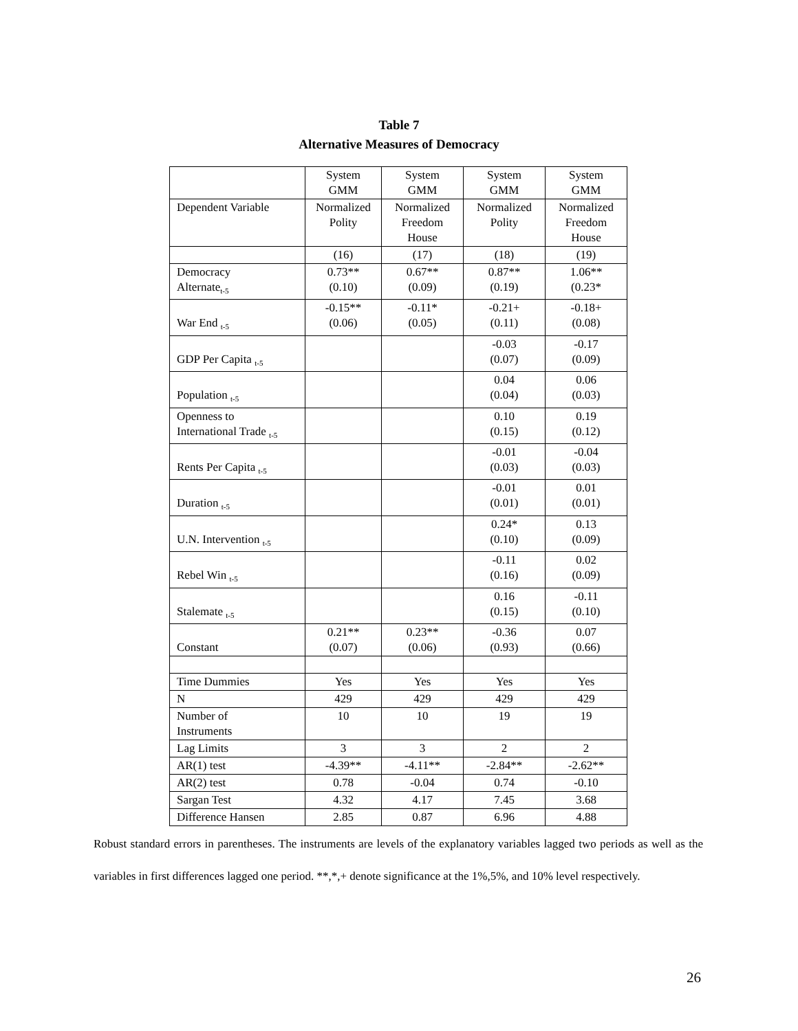Table 7
Alternative Measures of Democracy
| | System GMM | System GMM | System GMM | System GMM |
| --- | --- | --- | --- | --- |
| Dependent Variable | Normalized Polity | Normalized Freedom House | Normalized Polity | Normalized Freedom House |
| | (16) | (17) | (18) | (19) |
| Democracy Alternate<sub>t-5</sub> | 0.73** (0.10) | 0.67** (0.09) | 0.87** (0.19) | 1.06** (0.23* |
| War End <sub>t-5</sub> | -0.15** (0.06) | -0.11* (0.05) | -0.21+ (0.11) | -0.18+ (0.08) |
| GDP Per Capita <sub>t-5</sub> | | | -0.03 (0.07) | -0.17 (0.09) |
| Population <sub>t-5</sub> | | | 0.04 (0.04) | 0.06 (0.03) |
| Openness to International Trade <sub>t-5</sub> | | | 0.10 (0.15) | 0.19 (0.12) |
| Rents Per Capita <sub>t-5</sub> | | | -0.01 (0.03) | -0.04 (0.03) |
| Duration <sub>t-5</sub> | | | -0.01 (0.01) | 0.01 (0.01) |
| U.N. Intervention <sub>t-5</sub> | | | 0.24* (0.10) | 0.13 (0.09) |
| Rebel Win <sub>t-5</sub> | | | -0.11 (0.16) | 0.02 (0.09) |
| Stalemate <sub>t-5</sub> | | | 0.16 (0.15) | -0.11 (0.10) |
| Constant | 0.21** (0.07) | 0.23** (0.06) | -0.36 (0.93) | 0.07 (0.66) |
| Time Dummies | Yes | Yes | Yes | Yes |
| N | 429 | 429 | 429 | 429 |
| Number of Instruments | 10 | 10 | 19 | 19 |
| Lag Limits | 3 | 3 | 2 | 2 |
| AR(1) test | -4.39** | -4.11** | -2.84** | -2.62** |
| AR(2) test | 0.78 | -0.04 | 0.74 | -0.10 |
| Sargan Test | 4.32 | 4.17 | 7.45 | 3.68 |
| Difference Hansen | 2.85 | 0.87 | 6.96 | 4.88 |
Robust standard errors in parentheses. The instruments are levels of the explanatory variables lagged two periods as well as the variables in first differences lagged one period. **,*,+ denote significance at the 1%,5%, and 10% level respectively.
26